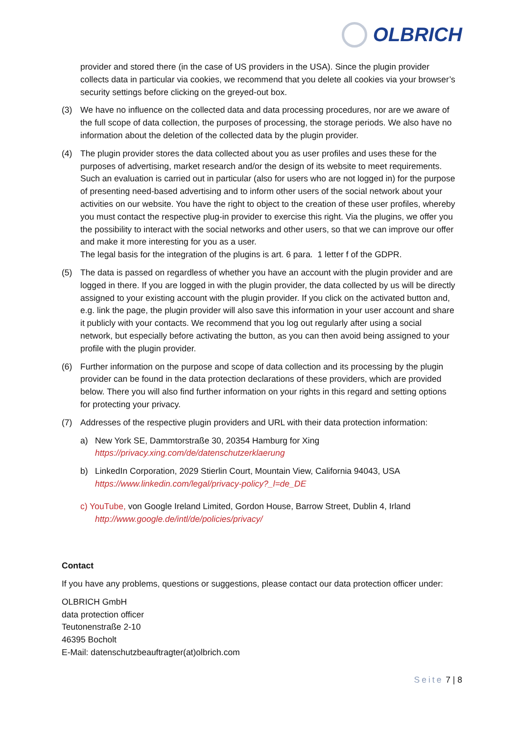OLBRICH
provider and stored there (in the case of US providers in the USA). Since the plugin provider collects data in particular via cookies, we recommend that you delete all cookies via your browser’s security settings before clicking on the greyed-out box.
(3) We have no influence on the collected data and data processing procedures, nor are we aware of the full scope of data collection, the purposes of processing, the storage periods. We also have no information about the deletion of the collected data by the plugin provider.
(4) The plugin provider stores the data collected about you as user profiles and uses these for the purposes of advertising, market research and/or the design of its website to meet requirements. Such an evaluation is carried out in particular (also for users who are not logged in) for the purpose of presenting need-based advertising and to inform other users of the social network about your activities on our website. You have the right to object to the creation of these user profiles, whereby you must contact the respective plug-in provider to exercise this right. Via the plugins, we offer you the possibility to interact with the social networks and other users, so that we can improve our offer and make it more interesting for you as a user.
The legal basis for the integration of the plugins is art. 6 para. 1 letter f of the GDPR.
(5) The data is passed on regardless of whether you have an account with the plugin provider and are logged in there. If you are logged in with the plugin provider, the data collected by us will be directly assigned to your existing account with the plugin provider. If you click on the activated button and, e.g. link the page, the plugin provider will also save this information in your user account and share it publicly with your contacts. We recommend that you log out regularly after using a social network, but especially before activating the button, as you can then avoid being assigned to your profile with the plugin provider.
(6) Further information on the purpose and scope of data collection and its processing by the plugin provider can be found in the data protection declarations of these providers, which are provided below. There you will also find further information on your rights in this regard and setting options for protecting your privacy.
(7) Addresses of the respective plugin providers and URL with their data protection information:
a) New York SE, Dammtorstraße 30, 20354 Hamburg for Xing
https://privacy.xing.com/de/datenschutzerklaerung
b) LinkedIn Corporation, 2029 Stierlin Court, Mountain View, California 94043, USA
https://www.linkedin.com/legal/privacy-policy?_l=de_DE
c) YouTube, von Google Ireland Limited, Gordon House, Barrow Street, Dublin 4, Irland
http://www.google.de/intl/de/policies/privacy/
Contact
If you have any problems, questions or suggestions, please contact our data protection officer under:
OLBRICH GmbH
data protection officer
Teutonenstraße 2-10
46395 Bocholt
E-Mail: datenschutzbeauftragter(at)olbrich.com
Seite 7 | 8